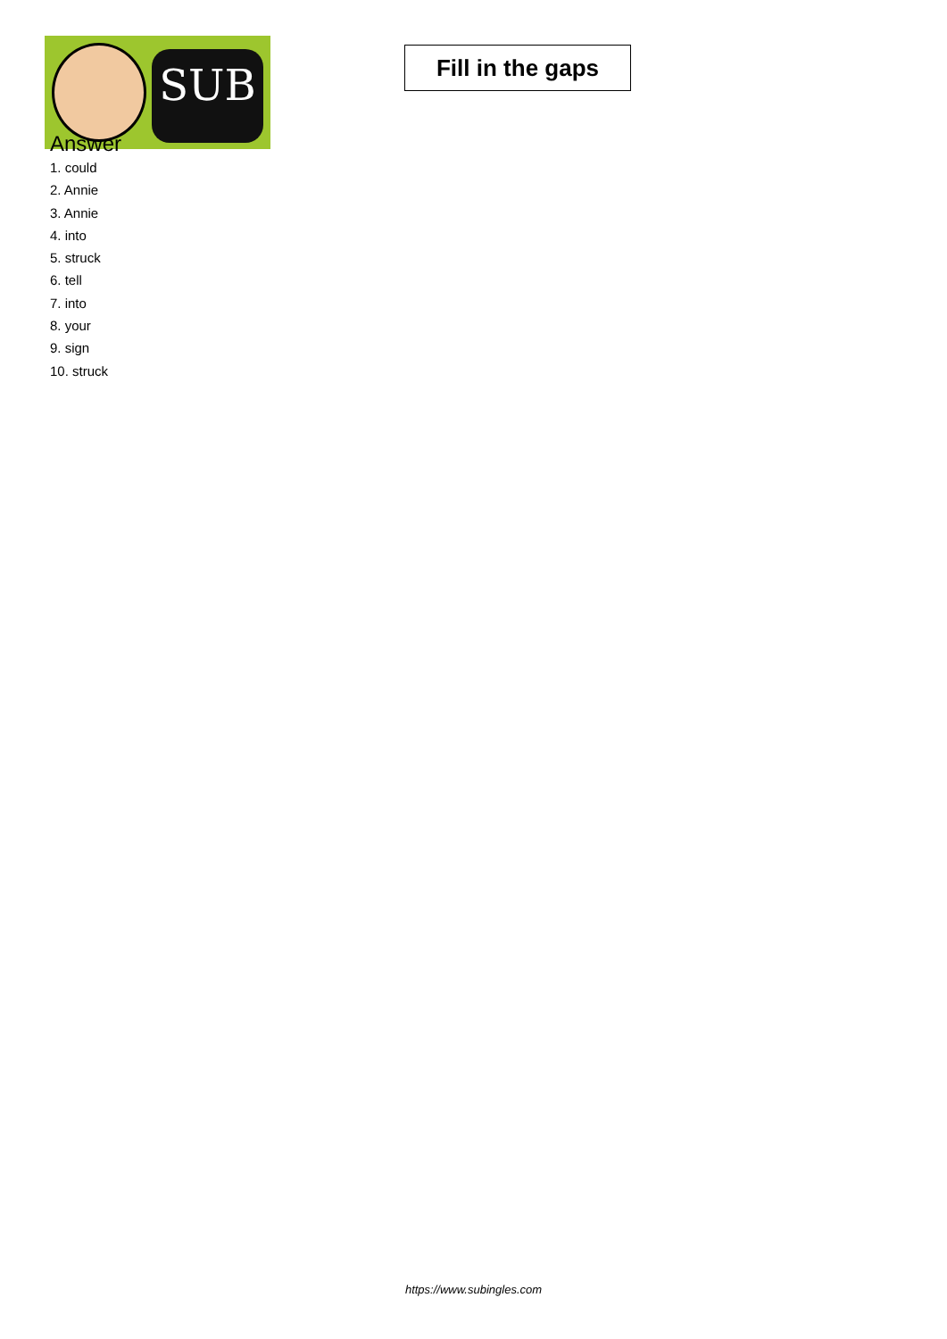SUB
Fill in the gaps
Answer
1. could
2. Annie
3. Annie
4. into
5. struck
6. tell
7. into
8. your
9. sign
10. struck
https://www.subingles.com